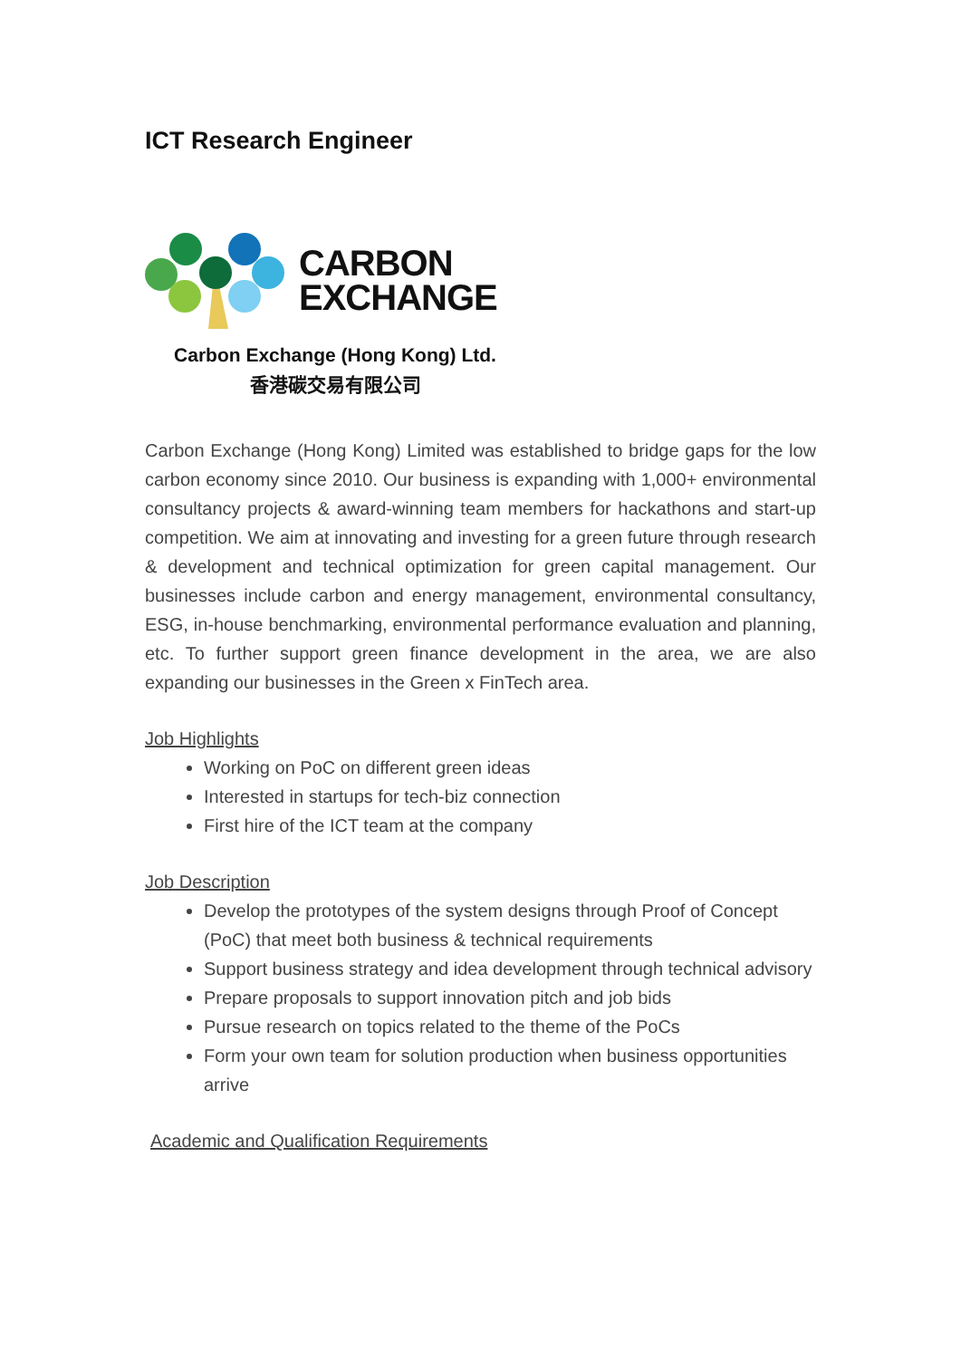ICT Research Engineer
CARBON
EXCHANGE
Carbon Exchange (Hong Kong) Ltd.
香港碳交易有限公司
Carbon Exchange (Hong Kong) Limited was established to bridge gaps for the low carbon economy since 2010. Our business is expanding with 1,000+ environmental consultancy projects & award-winning team members for hackathons and start-up competition. We aim at innovating and investing for a green future through research & development and technical optimization for green capital management. Our businesses include carbon and energy management, environmental consultancy, ESG, in-house benchmarking, environmental performance evaluation and planning, etc. To further support green finance development in the area, we are also expanding our businesses in the Green x FinTech area.
Job Highlights
Working on PoC on different green ideas
Interested in startups for tech-biz connection
First hire of the ICT team at the company
Job Description
Develop the prototypes of the system designs through Proof of Concept (PoC) that meet both business & technical requirements
Support business strategy and idea development through technical advisory
Prepare proposals to support innovation pitch and job bids
Pursue research on topics related to the theme of the PoCs
Form your own team for solution production when business opportunities arrive
Academic and Qualification Requirements